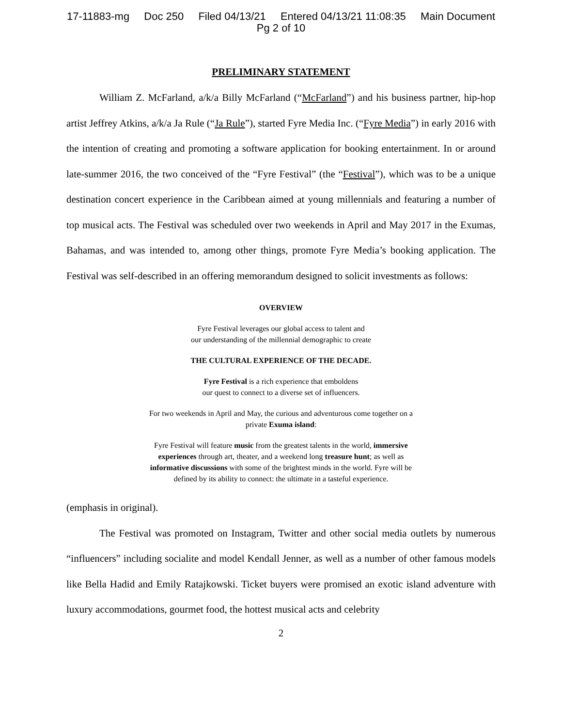17-11883-mg Doc 250 Filed 04/13/21 Entered 04/13/21 11:08:35 Main Document
Pg 2 of 10
PRELIMINARY STATEMENT
William Z. McFarland, a/k/a Billy McFarland (“McFarland”) and his business partner, hip-hop artist Jeffrey Atkins, a/k/a Ja Rule (“Ja Rule”), started Fyre Media Inc. (“Fyre Media”) in early 2016 with the intention of creating and promoting a software application for booking entertainment. In or around late-summer 2016, the two conceived of the “Fyre Festival” (the “Festival”), which was to be a unique destination concert experience in the Caribbean aimed at young millennials and featuring a number of top musical acts. The Festival was scheduled over two weekends in April and May 2017 in the Exumas, Bahamas, and was intended to, among other things, promote Fyre Media’s booking application. The Festival was self-described in an offering memorandum designed to solicit investments as follows:
OVERVIEW
Fyre Festival leverages our global access to talent and
our understanding of the millennial demographic to create
THE CULTURAL EXPERIENCE OF THE DECADE.
Fyre Festival is a rich experience that emboldens
our quest to connect to a diverse set of influencers.
For two weekends in April and May, the curious and adventurous come together on a private Exuma island:
Fyre Festival will feature music from the greatest talents in the world, immersive experiences through art, theater, and a weekend long treasure hunt; as well as informative discussions with some of the brightest minds in the world. Fyre will be defined by its ability to connect: the ultimate in a tasteful experience.
(emphasis in original).
The Festival was promoted on Instagram, Twitter and other social media outlets by numerous “influencers” including socialite and model Kendall Jenner, as well as a number of other famous models like Bella Hadid and Emily Ratajkowski. Ticket buyers were promised an exotic island adventure with luxury accommodations, gourmet food, the hottest musical acts and celebrity
2